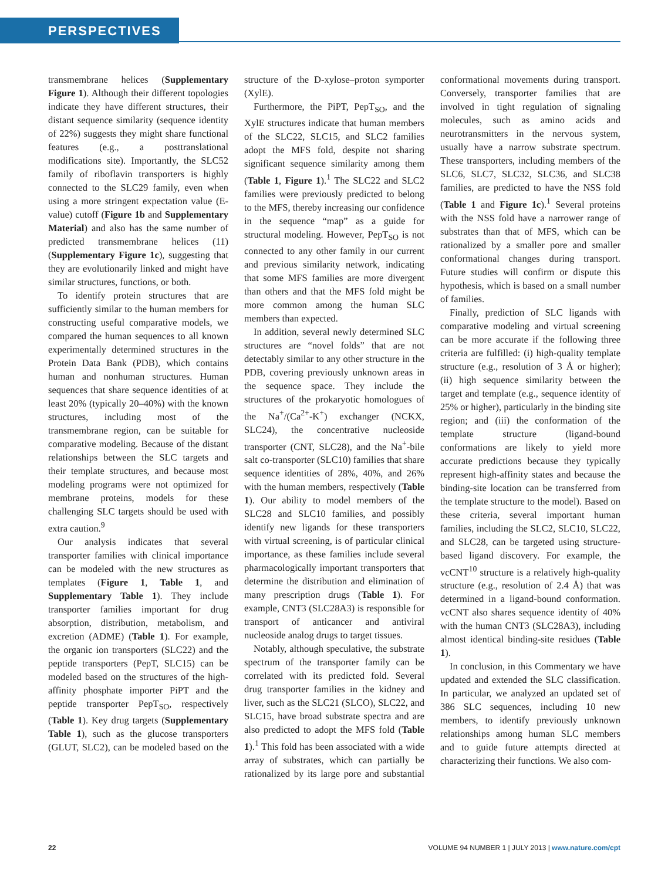PERSPECTIVES
transmembrane helices (Supplementary Figure 1). Although their different topologies indicate they have different structures, their distant sequence similarity (sequence identity of 22%) suggests they might share functional features (e.g., a posttranslational modifications site). Importantly, the SLC52 family of riboflavin transporters is highly connected to the SLC29 family, even when using a more stringent expectation value (E-value) cutoff (Figure 1b and Supplementary Material) and also has the same number of predicted transmembrane helices (11) (Supplementary Figure 1c), suggesting that they are evolutionarily linked and might have similar structures, functions, or both.
To identify protein structures that are sufficiently similar to the human members for constructing useful comparative models, we compared the human sequences to all known experimentally determined structures in the Protein Data Bank (PDB), which contains human and nonhuman structures. Human sequences that share sequence identities of at least 20% (typically 20–40%) with the known structures, including most of the transmembrane region, can be suitable for comparative modeling. Because of the distant relationships between the SLC targets and their template structures, and because most modeling programs were not optimized for membrane proteins, models for these challenging SLC targets should be used with extra caution.<sup>9</sup>
Our analysis indicates that several transporter families with clinical importance can be modeled with the new structures as templates (Figure 1, Table 1, and Supplementary Table 1). They include transporter families important for drug absorption, distribution, metabolism, and excretion (ADME) (Table 1). For example, the organic ion transporters (SLC22) and the peptide transporters (PepT, SLC15) can be modeled based on the structures of the high-affinity phosphate importer PiPT and the peptide transporter PepT<sub>SO</sub>, respectively (Table 1). Key drug targets (Supplementary Table 1), such as the glucose transporters (GLUT, SLC2), can be modeled based on the structure of the D-xylose–proton symporter (XylE).
Furthermore, the PiPT, PepT<sub>SO</sub>, and the XylE structures indicate that human members of the SLC22, SLC15, and SLC2 families adopt the MFS fold, despite not sharing significant sequence similarity among them (Table 1, Figure 1).<sup>1</sup> The SLC22 and SLC2 families were previously predicted to belong to the MFS, thereby increasing our confidence in the sequence “map” as a guide for structural modeling. However, PepT<sub>SO</sub> is not connected to any other family in our current and previous similarity network, indicating that some MFS families are more divergent than others and that the MFS fold might be more common among the human SLC members than expected.
In addition, several newly determined SLC structures are “novel folds” that are not detectably similar to any other structure in the PDB, covering previously unknown areas in the sequence space. They include the structures of the prokaryotic homologues of the Na<sup>+</sup>/(Ca<sup>2+</sup>-K<sup>+</sup>) exchanger (NCKX, SLC24), the concentrative nucleoside transporter (CNT, SLC28), and the Na<sup>+</sup>-bile salt co-transporter (SLC10) families that share sequence identities of 28%, 40%, and 26% with the human members, respectively (Table 1). Our ability to model members of the SLC28 and SLC10 families, and possibly identify new ligands for these transporters with virtual screening, is of particular clinical importance, as these families include several pharmacologically important transporters that determine the distribution and elimination of many prescription drugs (Table 1). For example, CNT3 (SLC28A3) is responsible for transport of anticancer and antiviral nucleoside analog drugs to target tissues.
Notably, although speculative, the substrate spectrum of the transporter family can be correlated with its predicted fold. Several drug transporter families in the kidney and liver, such as the SLC21 (SLCO), SLC22, and SLC15, have broad substrate spectra and are also predicted to adopt the MFS fold (Table 1).<sup>1</sup> This fold has been associated with a wide array of substrates, which can partially be rationalized by its large pore and substantial conformational movements during transport. Conversely, transporter families that are involved in tight regulation of signaling molecules, such as amino acids and neurotransmitters in the nervous system, usually have a narrow substrate spectrum. These transporters, including members of the SLC6, SLC7, SLC32, SLC36, and SLC38 families, are predicted to have the NSS fold (Table 1 and Figure 1c).<sup>1</sup> Several proteins with the NSS fold have a narrower range of substrates than that of MFS, which can be rationalized by a smaller pore and smaller conformational changes during transport. Future studies will confirm or dispute this hypothesis, which is based on a small number of families.
Finally, prediction of SLC ligands with comparative modeling and virtual screening can be more accurate if the following three criteria are fulfilled: (i) high-quality template structure (e.g., resolution of 3 Å or higher); (ii) high sequence similarity between the target and template (e.g., sequence identity of 25% or higher), particularly in the binding site region; and (iii) the conformation of the template structure (ligand-bound conformations are likely to yield more accurate predictions because they typically represent high-affinity states and because the binding-site location can be transferred from the template structure to the model). Based on these criteria, several important human families, including the SLC2, SLC10, SLC22, and SLC28, can be targeted using structure-based ligand discovery. For example, the vcCNT<sup>10</sup> structure is a relatively high-quality structure (e.g., resolution of 2.4 Å) that was determined in a ligand-bound conformation. vcCNT also shares sequence identity of 40% with the human CNT3 (SLC28A3), including almost identical binding-site residues (Table 1).
In conclusion, in this Commentary we have updated and extended the SLC classification. In particular, we analyzed an updated set of 386 SLC sequences, including 10 new members, to identify previously unknown relationships among human SLC members and to guide future attempts directed at characterizing their functions. We also com-
22 VOLUME 94 NUMBER 1 | JULY 2013 | www.nature.com/cpt